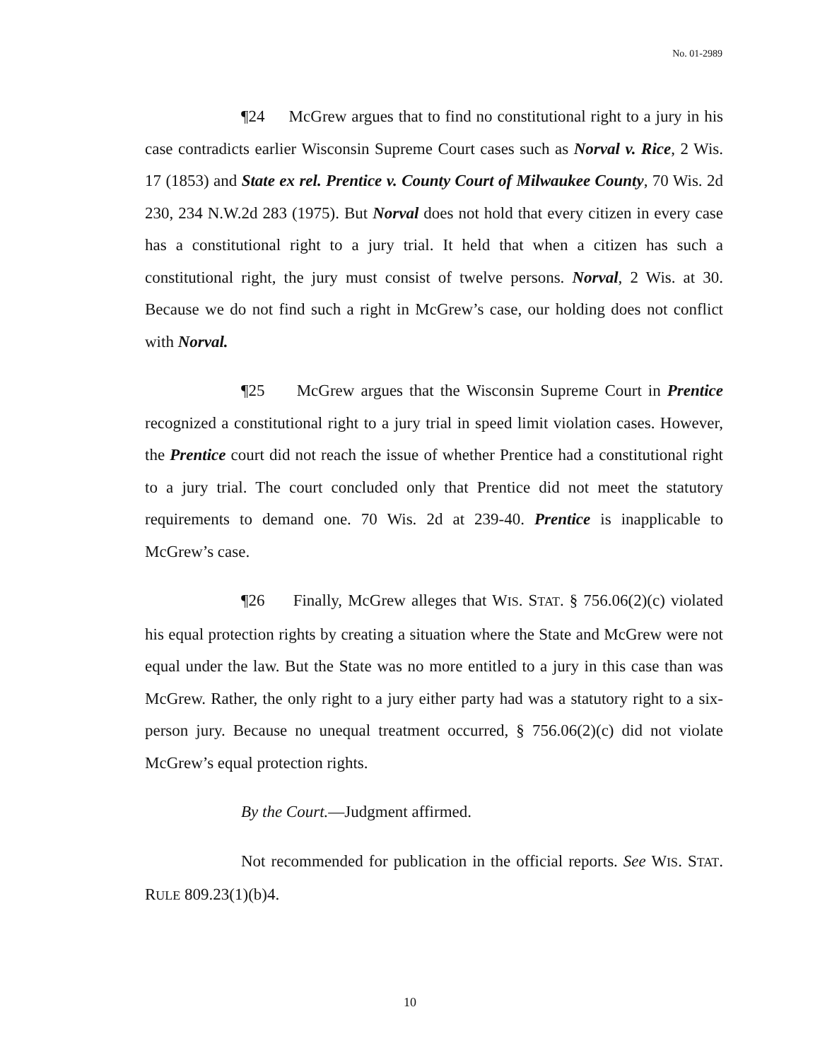No. 01-2989
¶24 McGrew argues that to find no constitutional right to a jury in his case contradicts earlier Wisconsin Supreme Court cases such as Norval v. Rice, 2 Wis. 17 (1853) and State ex rel. Prentice v. County Court of Milwaukee County, 70 Wis. 2d 230, 234 N.W.2d 283 (1975). But Norval does not hold that every citizen in every case has a constitutional right to a jury trial. It held that when a citizen has such a constitutional right, the jury must consist of twelve persons. Norval, 2 Wis. at 30. Because we do not find such a right in McGrew’s case, our holding does not conflict with Norval.
¶25 McGrew argues that the Wisconsin Supreme Court in Prentice recognized a constitutional right to a jury trial in speed limit violation cases. However, the Prentice court did not reach the issue of whether Prentice had a constitutional right to a jury trial. The court concluded only that Prentice did not meet the statutory requirements to demand one. 70 Wis. 2d at 239-40. Prentice is inapplicable to McGrew’s case.
¶26 Finally, McGrew alleges that WIS. STAT. § 756.06(2)(c) violated his equal protection rights by creating a situation where the State and McGrew were not equal under the law. But the State was no more entitled to a jury in this case than was McGrew. Rather, the only right to a jury either party had was a statutory right to a six-person jury. Because no unequal treatment occurred, § 756.06(2)(c) did not violate McGrew’s equal protection rights.
By the Court.—Judgment affirmed.
Not recommended for publication in the official reports. See WIS. STAT. RULE 809.23(1)(b)4.
10